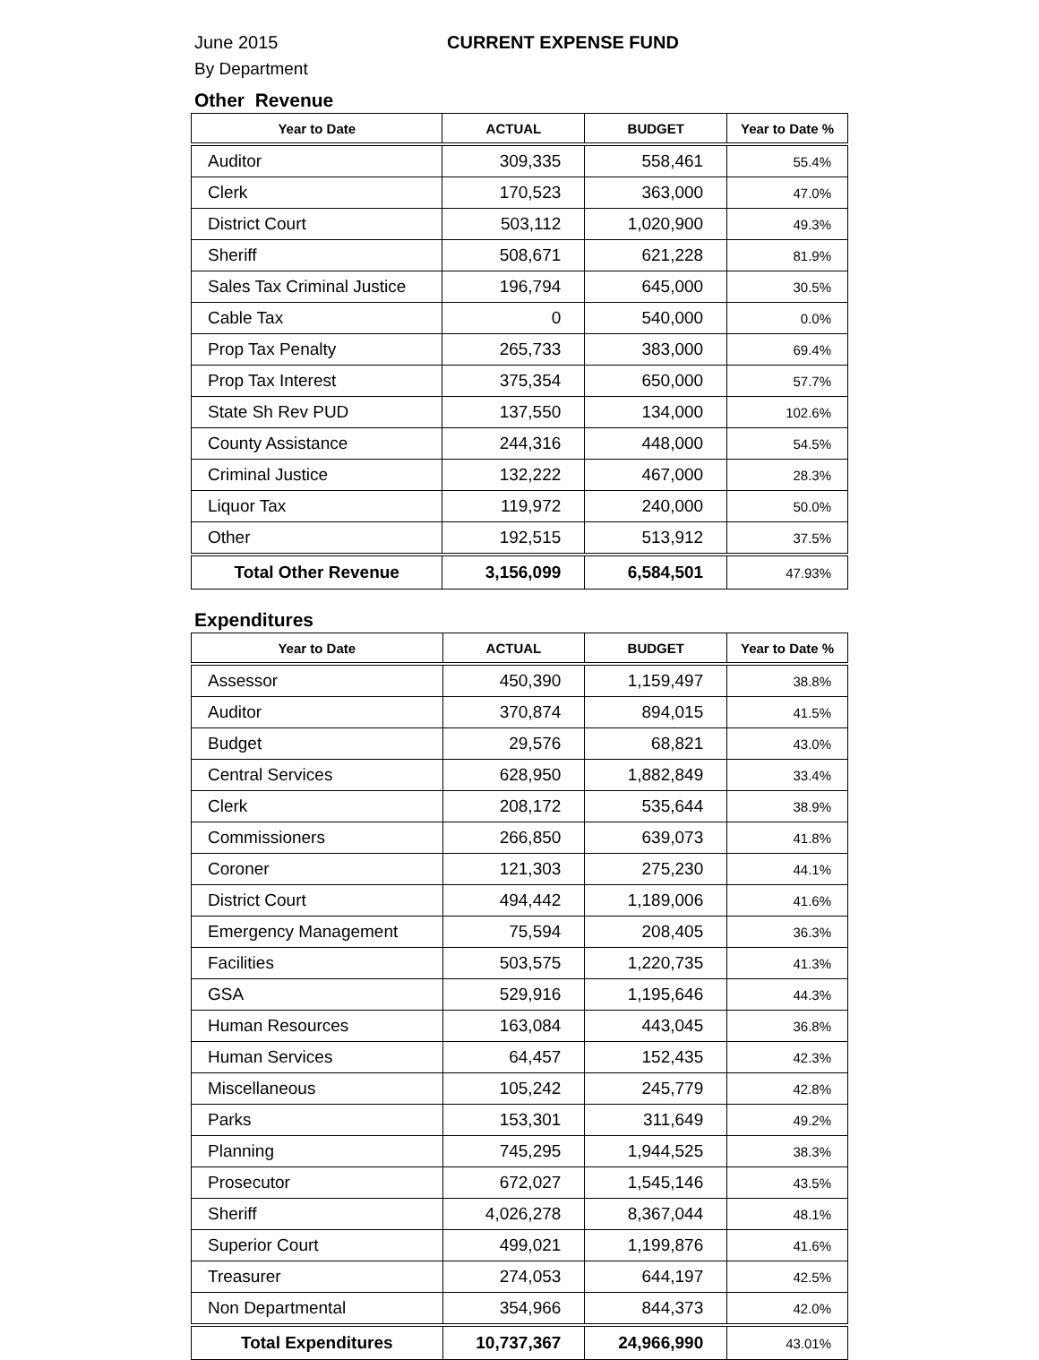June 2015 CURRENT EXPENSE FUND
By Department
Other Revenue
| Year to Date | ACTUAL | BUDGET | Year to Date % |
| --- | --- | --- | --- |
| Auditor | 309,335 | 558,461 | 55.4% |
| Clerk | 170,523 | 363,000 | 47.0% |
| District Court | 503,112 | 1,020,900 | 49.3% |
| Sheriff | 508,671 | 621,228 | 81.9% |
| Sales Tax Criminal Justice | 196,794 | 645,000 | 30.5% |
| Cable Tax | 0 | 540,000 | 0.0% |
| Prop Tax Penalty | 265,733 | 383,000 | 69.4% |
| Prop Tax Interest | 375,354 | 650,000 | 57.7% |
| State Sh Rev PUD | 137,550 | 134,000 | 102.6% |
| County Assistance | 244,316 | 448,000 | 54.5% |
| Criminal Justice | 132,222 | 467,000 | 28.3% |
| Liquor Tax | 119,972 | 240,000 | 50.0% |
| Other | 192,515 | 513,912 | 37.5% |
| Total Other Revenue | 3,156,099 | 6,584,501 | 47.93% |
Expenditures
| Year to Date | ACTUAL | BUDGET | Year to Date % |
| --- | --- | --- | --- |
| Assessor | 450,390 | 1,159,497 | 38.8% |
| Auditor | 370,874 | 894,015 | 41.5% |
| Budget | 29,576 | 68,821 | 43.0% |
| Central Services | 628,950 | 1,882,849 | 33.4% |
| Clerk | 208,172 | 535,644 | 38.9% |
| Commissioners | 266,850 | 639,073 | 41.8% |
| Coroner | 121,303 | 275,230 | 44.1% |
| District Court | 494,442 | 1,189,006 | 41.6% |
| Emergency Management | 75,594 | 208,405 | 36.3% |
| Facilities | 503,575 | 1,220,735 | 41.3% |
| GSA | 529,916 | 1,195,646 | 44.3% |
| Human Resources | 163,084 | 443,045 | 36.8% |
| Human Services | 64,457 | 152,435 | 42.3% |
| Miscellaneous | 105,242 | 245,779 | 42.8% |
| Parks | 153,301 | 311,649 | 49.2% |
| Planning | 745,295 | 1,944,525 | 38.3% |
| Prosecutor | 672,027 | 1,545,146 | 43.5% |
| Sheriff | 4,026,278 | 8,367,044 | 48.1% |
| Superior Court | 499,021 | 1,199,876 | 41.6% |
| Treasurer | 274,053 | 644,197 | 42.5% |
| Non Departmental | 354,966 | 844,373 | 42.0% |
| Total Expenditures | 10,737,367 | 24,966,990 | 43.01% |